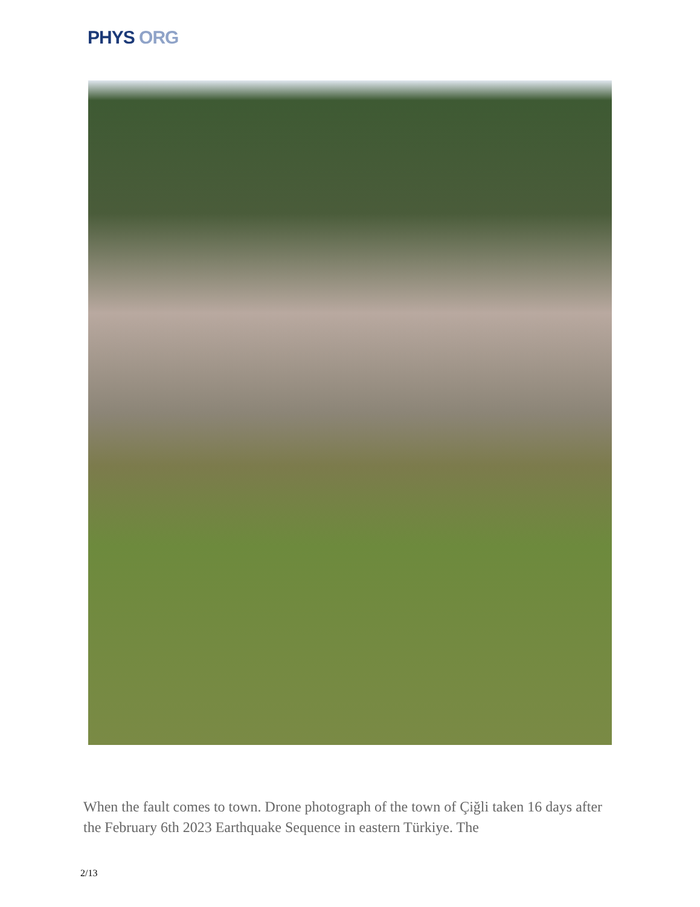PHYS ORG
When the fault comes to town. Drone photograph of the town of Çiğli taken 16 days after the February 6th 2023 Earthquake Sequence in eastern Türkiye. The
2/13